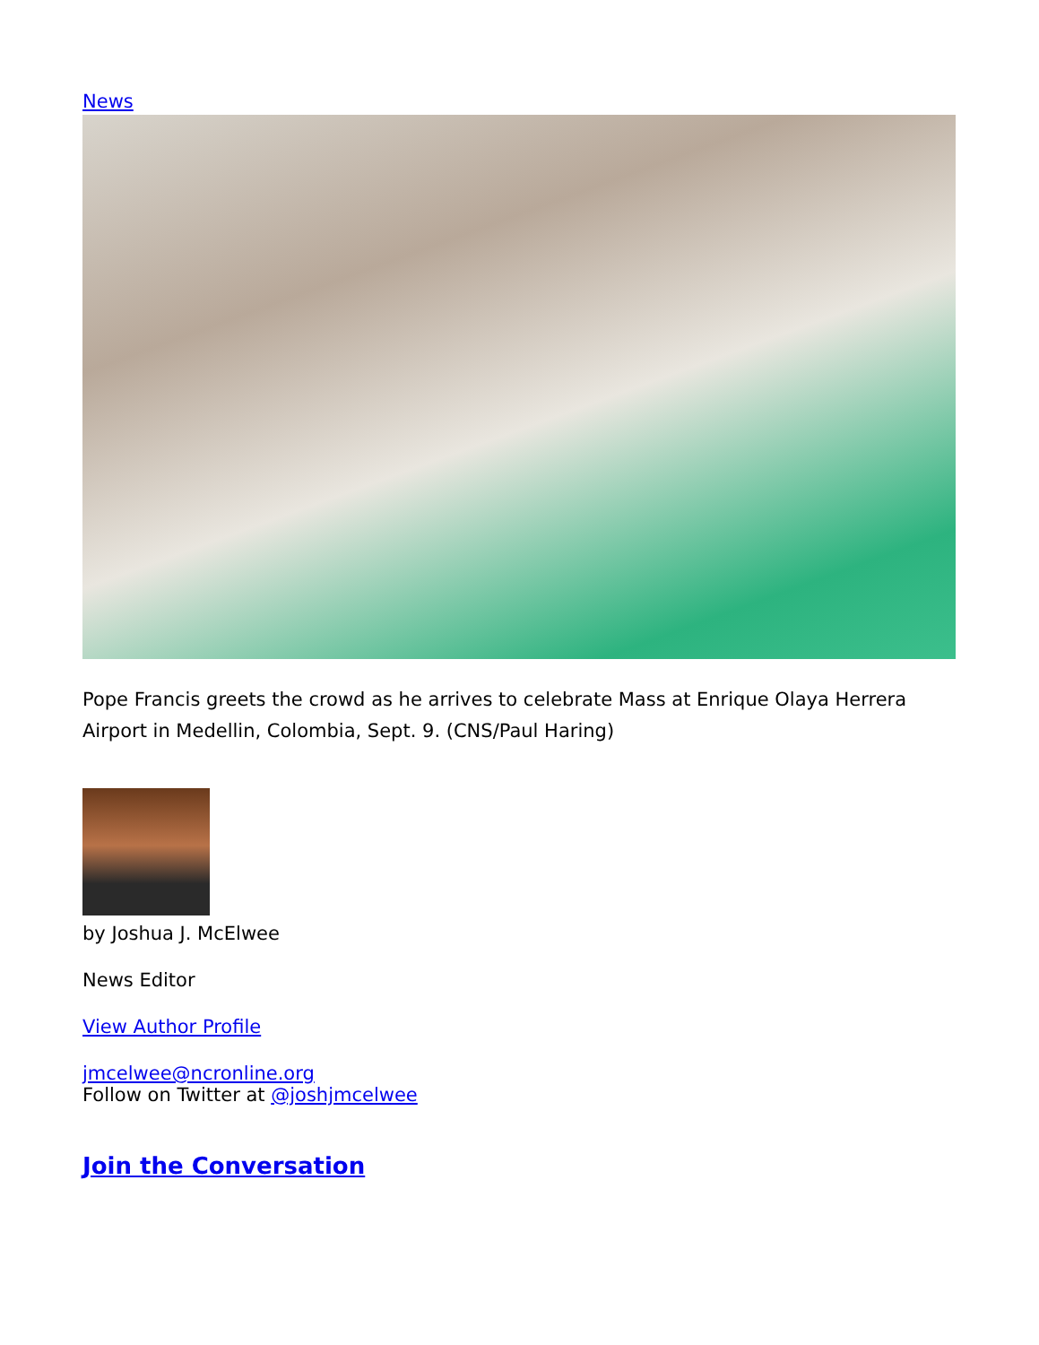News
Pope Francis greets the crowd as he arrives to celebrate Mass at Enrique Olaya Herrera Airport in Medellin, Colombia, Sept. 9. (CNS/Paul Haring)
by Joshua J. McElwee
News Editor
View Author Profile
jmcelwee@ncronline.org
Follow on Twitter at @joshjmcelwee
Join the Conversation